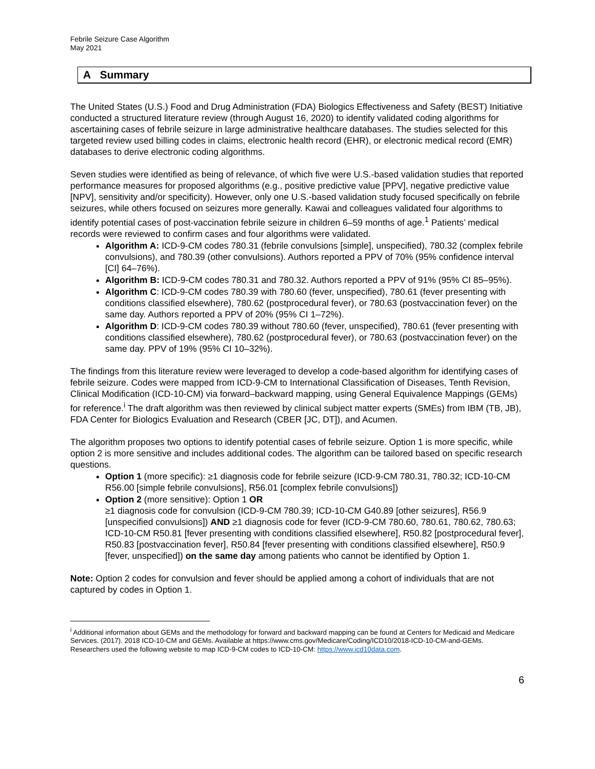Febrile Seizure Case Algorithm
May 2021
A Summary
The United States (U.S.) Food and Drug Administration (FDA) Biologics Effectiveness and Safety (BEST) Initiative conducted a structured literature review (through August 16, 2020) to identify validated coding algorithms for ascertaining cases of febrile seizure in large administrative healthcare databases. The studies selected for this targeted review used billing codes in claims, electronic health record (EHR), or electronic medical record (EMR) databases to derive electronic coding algorithms.
Seven studies were identified as being of relevance, of which five were U.S.-based validation studies that reported performance measures for proposed algorithms (e.g., positive predictive value [PPV], negative predictive value [NPV], sensitivity and/or specificity). However, only one U.S.-based validation study focused specifically on febrile seizures, while others focused on seizures more generally. Kawai and colleagues validated four algorithms to identify potential cases of post-vaccination febrile seizure in children 6–59 months of age.<sup>1</sup> Patients’ medical records were reviewed to confirm cases and four algorithms were validated.
Algorithm A: ICD-9-CM codes 780.31 (febrile convulsions [simple], unspecified), 780.32 (complex febrile convulsions), and 780.39 (other convulsions). Authors reported a PPV of 70% (95% confidence interval [CI] 64–76%).
Algorithm B: ICD-9-CM codes 780.31 and 780.32. Authors reported a PPV of 91% (95% CI 85–95%).
Algorithm C: ICD-9-CM codes 780.39 with 780.60 (fever, unspecified), 780.61 (fever presenting with conditions classified elsewhere), 780.62 (postprocedural fever), or 780.63 (postvaccination fever) on the same day. Authors reported a PPV of 20% (95% CI 1–72%).
Algorithm D: ICD-9-CM codes 780.39 without 780.60 (fever, unspecified), 780.61 (fever presenting with conditions classified elsewhere), 780.62 (postprocedural fever), or 780.63 (postvaccination fever) on the same day. PPV of 19% (95% CI 10–32%).
The findings from this literature review were leveraged to develop a code-based algorithm for identifying cases of febrile seizure. Codes were mapped from ICD-9-CM to International Classification of Diseases, Tenth Revision, Clinical Modification (ICD-10-CM) via forward–backward mapping, using General Equivalence Mappings (GEMs) for reference.<sup>i</sup> The draft algorithm was then reviewed by clinical subject matter experts (SMEs) from IBM (TB, JB), FDA Center for Biologics Evaluation and Research (CBER [JC, DT]), and Acumen.
The algorithm proposes two options to identify potential cases of febrile seizure. Option 1 is more specific, while option 2 is more sensitive and includes additional codes. The algorithm can be tailored based on specific research questions.
Option 1 (more specific): ≥1 diagnosis code for febrile seizure (ICD-9-CM 780.31, 780.32; ICD-10-CM R56.00 [simple febrile convulsions], R56.01 [complex febrile convulsions])
Option 2 (more sensitive): Option 1 OR
≥1 diagnosis code for convulsion (ICD-9-CM 780.39; ICD-10-CM G40.89 [other seizures], R56.9 [unspecified convulsions]) AND ≥1 diagnosis code for fever (ICD-9-CM 780.60, 780.61, 780.62, 780.63; ICD-10-CM R50.81 [fever presenting with conditions classified elsewhere], R50.82 [postprocedural fever], R50.83 [postvaccination fever], R50.84 [fever presenting with conditions classified elsewhere], R50.9 [fever, unspecified]) on the same day among patients who cannot be identified by Option 1.
Note: Option 2 codes for convulsion and fever should be applied among a cohort of individuals that are not captured by codes in Option 1.
<sup>i</sup> Additional information about GEMs and the methodology for forward and backward mapping can be found at Centers for Medicaid and Medicare Services. (2017). 2018 ICD-10-CM and GEMs. Available at https://www.cms.gov/Medicare/Coding/ICD10/2018-ICD-10-CM-and-GEMs. Researchers used the following website to map ICD-9-CM codes to ICD-10-CM: https://www.icd10data.com.
6